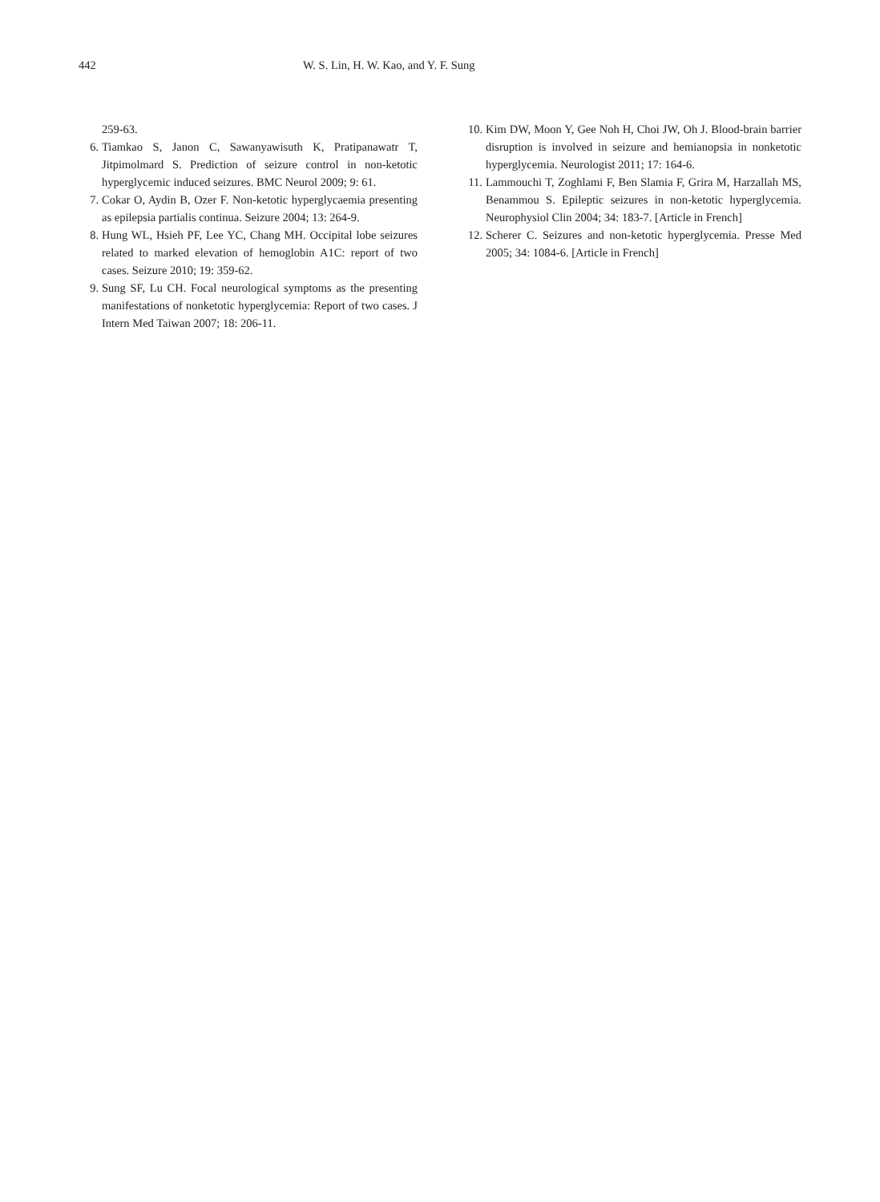442 W. S. Lin, H. W. Kao, and Y. F. Sung
259-63.
6. Tiamkao S, Janon C, Sawanyawisuth K, Pratipanawatr T, Jitpimolmard S. Prediction of seizure control in non-ketotic hyperglycemic induced seizures. BMC Neurol 2009; 9: 61.
7. Cokar O, Aydin B, Ozer F. Non-ketotic hyperglycaemia presenting as epilepsia partialis continua. Seizure 2004; 13: 264-9.
8. Hung WL, Hsieh PF, Lee YC, Chang MH. Occipital lobe seizures related to marked elevation of hemoglobin A1C: report of two cases. Seizure 2010; 19: 359-62.
9. Sung SF, Lu CH. Focal neurological symptoms as the presenting manifestations of nonketotic hyperglycemia: Report of two cases. J Intern Med Taiwan 2007; 18: 206-11.
10. Kim DW, Moon Y, Gee Noh H, Choi JW, Oh J. Blood-brain barrier disruption is involved in seizure and hemianopsia in nonketotic hyperglycemia. Neurologist 2011; 17: 164-6.
11. Lammouchi T, Zoghlami F, Ben Slamia F, Grira M, Harzallah MS, Benammou S. Epileptic seizures in non-ketotic hyperglycemia. Neurophysiol Clin 2004; 34: 183-7. [Article in French]
12. Scherer C. Seizures and non-ketotic hyperglycemia. Presse Med 2005; 34: 1084-6. [Article in French]